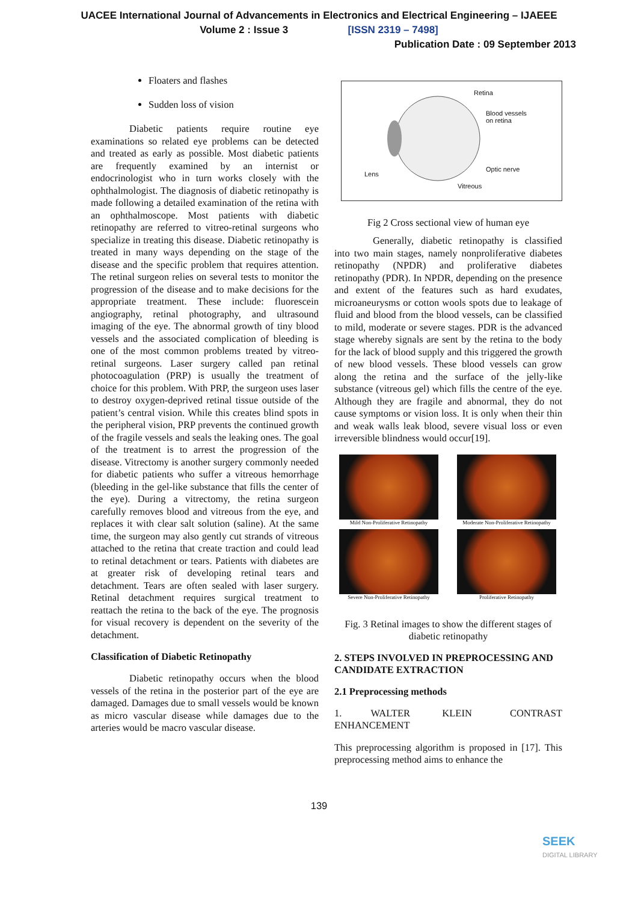UACEE International Journal of Advancements in Electronics and Electrical Engineering – IJAEEE
Volume 2 : Issue 3 [ISSN 2319 – 7498]
Publication Date : 09 September 2013
Floaters and flashes
Sudden loss of vision
Diabetic patients require routine eye examinations so related eye problems can be detected and treated as early as possible. Most diabetic patients are frequently examined by an internist or endocrinologist who in turn works closely with the ophthalmologist. The diagnosis of diabetic retinopathy is made following a detailed examination of the retina with an ophthalmoscope. Most patients with diabetic retinopathy are referred to vitreo-retinal surgeons who specialize in treating this disease. Diabetic retinopathy is treated in many ways depending on the stage of the disease and the specific problem that requires attention. The retinal surgeon relies on several tests to monitor the progression of the disease and to make decisions for the appropriate treatment. These include: fluorescein angiography, retinal photography, and ultrasound imaging of the eye. The abnormal growth of tiny blood vessels and the associated complication of bleeding is one of the most common problems treated by vitreo-retinal surgeons. Laser surgery called pan retinal photocoagulation (PRP) is usually the treatment of choice for this problem. With PRP, the surgeon uses laser to destroy oxygen-deprived retinal tissue outside of the patient’s central vision. While this creates blind spots in the peripheral vision, PRP prevents the continued growth of the fragile vessels and seals the leaking ones. The goal of the treatment is to arrest the progression of the disease. Vitrectomy is another surgery commonly needed for diabetic patients who suffer a vitreous hemorrhage (bleeding in the gel-like substance that fills the center of the eye). During a vitrectomy, the retina surgeon carefully removes blood and vitreous from the eye, and replaces it with clear salt solution (saline). At the same time, the surgeon may also gently cut strands of vitreous attached to the retina that create traction and could lead to retinal detachment or tears. Patients with diabetes are at greater risk of developing retinal tears and detachment. Tears are often sealed with laser surgery. Retinal detachment requires surgical treatment to reattach the retina to the back of the eye. The prognosis for visual recovery is dependent on the severity of the detachment.
Classification of Diabetic Retinopathy
Diabetic retinopathy occurs when the blood vessels of the retina in the posterior part of the eye are damaged. Damages due to small vessels would be known as micro vascular disease while damages due to the arteries would be macro vascular disease.
Retina
Blood vessels
on retina
Optic nerve
Lens
Vitreous
Fig 2 Cross sectional view of human eye
Generally, diabetic retinopathy is classified into two main stages, namely nonproliferative diabetes retinopathy (NPDR) and proliferative diabetes retinopathy (PDR). In NPDR, depending on the presence and extent of the features such as hard exudates, microaneurysms or cotton wools spots due to leakage of fluid and blood from the blood vessels, can be classified to mild, moderate or severe stages. PDR is the advanced stage whereby signals are sent by the retina to the body for the lack of blood supply and this triggered the growth of new blood vessels. These blood vessels can grow along the retina and the surface of the jelly-like substance (vitreous gel) which fills the centre of the eye. Although they are fragile and abnormal, they do not cause symptoms or vision loss. It is only when their thin and weak walls leak blood, severe visual loss or even irreversible blindness would occur[19].
Mild Non-Proliferative Retinopathy
Moderate Non-Proliferative Retinopathy
Severe Non-Proliferative Retinopathy
Proliferative Retinopathy
Fig. 3 Retinal images to show the different stages of diabetic retinopathy
2. STEPS INVOLVED IN PREPROCESSING AND CANDIDATE EXTRACTION
2.1 Preprocessing methods
1. WALTER KLEIN CONTRAST ENHANCEMENT
This preprocessing algorithm is proposed in [17]. This preprocessing method aims to enhance the
139
SEEK
DIGITAL LIBRARY